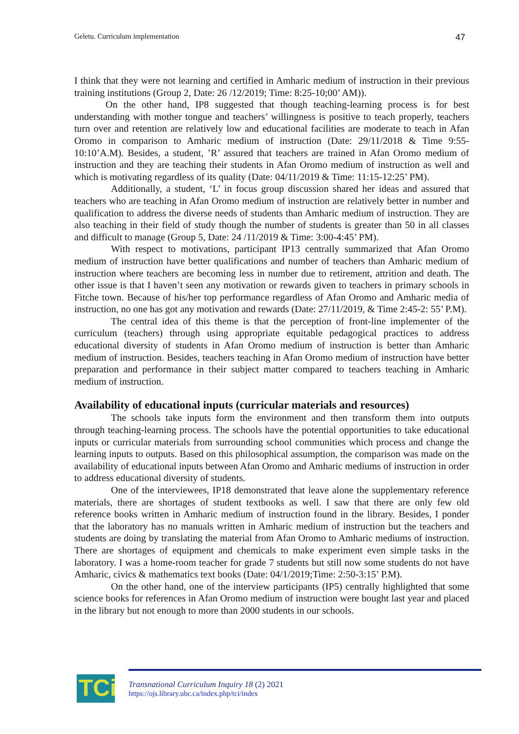Geletu. Curriculum implementation 47
I think that they were not learning and certified in Amharic medium of instruction in their previous training institutions (Group 2, Date: 26 /12/2019; Time: 8:25-10;00’ AM)).
On the other hand, IP8 suggested that though teaching-learning process is for best understanding with mother tongue and teachers’ willingness is positive to teach properly, teachers turn over and retention are relatively low and educational facilities are moderate to teach in Afan Oromo in comparison to Amharic medium of instruction (Date: 29/11/2018 & Time 9:55-10:10’A.M). Besides, a student, ’R’ assured that teachers are trained in Afan Oromo medium of instruction and they are teaching their students in Afan Oromo medium of instruction as well and which is motivating regardless of its quality (Date: 04/11/2019 & Time: 11:15-12:25’ PM).
Additionally, a student, ‘L’ in focus group discussion shared her ideas and assured that teachers who are teaching in Afan Oromo medium of instruction are relatively better in number and qualification to address the diverse needs of students than Amharic medium of instruction. They are also teaching in their field of study though the number of students is greater than 50 in all classes and difficult to manage (Group 5, Date: 24 /11/2019 & Time: 3:00-4:45’ PM).
With respect to motivations, participant IP13 centrally summarized that Afan Oromo medium of instruction have better qualifications and number of teachers than Amharic medium of instruction where teachers are becoming less in number due to retirement, attrition and death. The other issue is that I haven’t seen any motivation or rewards given to teachers in primary schools in Fitche town. Because of his/her top performance regardless of Afan Oromo and Amharic media of instruction, no one has got any motivation and rewards (Date: 27/11/2019, & Time 2:45-2: 55’ P.M).
The central idea of this theme is that the perception of front-line implementer of the curriculum (teachers) through using appropriate equitable pedagogical practices to address educational diversity of students in Afan Oromo medium of instruction is better than Amharic medium of instruction. Besides, teachers teaching in Afan Oromo medium of instruction have better preparation and performance in their subject matter compared to teachers teaching in Amharic medium of instruction.
Availability of educational inputs (curricular materials and resources)
The schools take inputs form the environment and then transform them into outputs through teaching-learning process. The schools have the potential opportunities to take educational inputs or curricular materials from surrounding school communities which process and change the learning inputs to outputs. Based on this philosophical assumption, the comparison was made on the availability of educational inputs between Afan Oromo and Amharic mediums of instruction in order to address educational diversity of students.
One of the interviewees, IP18 demonstrated that leave alone the supplementary reference materials, there are shortages of student textbooks as well. I saw that there are only few old reference books written in Amharic medium of instruction found in the library. Besides, I ponder that the laboratory has no manuals written in Amharic medium of instruction but the teachers and students are doing by translating the material from Afan Oromo to Amharic mediums of instruction. There are shortages of equipment and chemicals to make experiment even simple tasks in the laboratory. I was a home-room teacher for grade 7 students but still now some students do not have Amharic, civics & mathematics text books (Date: 04/1/2019;Time: 2:50-3:15’ P.M).
On the other hand, one of the interview participants (IP5) centrally highlighted that some science books for references in Afan Oromo medium of instruction were bought last year and placed in the library but not enough to more than 2000 students in our schools.
TCi
Transnational Curriculum Inquiry 18 (2) 2021
https://ojs.library.ubc.ca/index.php/tci/index